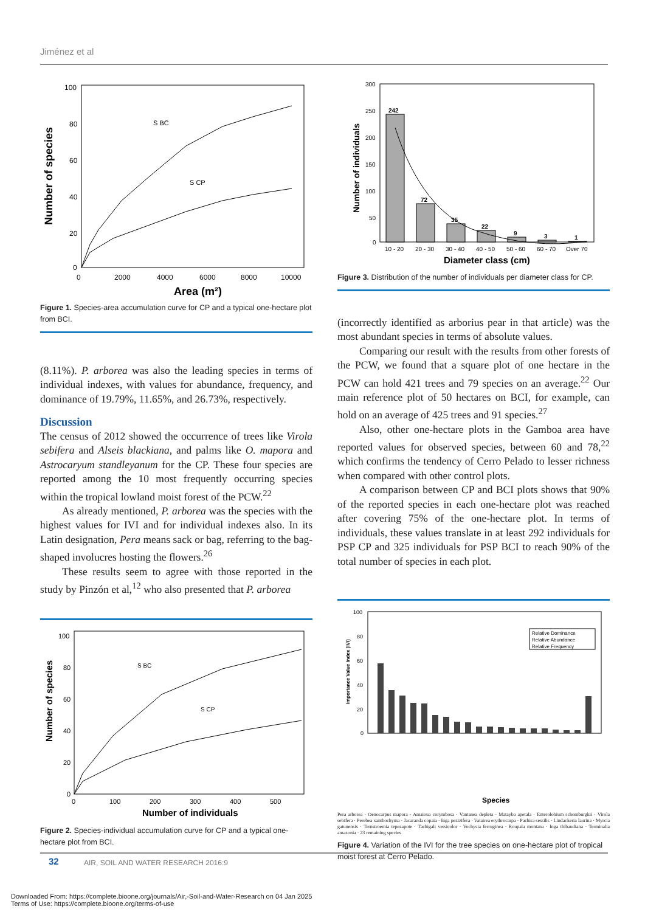Jiménez et al
100
80
60
40
20
0
0
2000
4000
6000
8000
10000
Area (m²)
Number of species
S BC
S CP
Figure 1. Species-area accumulation curve for CP and a typical one-hectare plot from BCI.
(8.11%). P. arborea was also the leading species in terms of individual indexes, with values for abundance, frequency, and dominance of 19.79%, 11.65%, and 26.73%, respectively.
Discussion
The census of 2012 showed the occurrence of trees like Virola sebifera and Alseis blackiana, and palms like O. mapora and Astrocaryum standleyanum for the CP. These four species are reported among the 10 most frequently occurring species within the tropical lowland moist forest of the PCW.<sup>22</sup>
As already mentioned, P. arborea was the species with the highest values for IVI and for individual indexes also. In its Latin designation, Pera means sack or bag, referring to the bag-shaped involucres hosting the flowers.<sup>26</sup>
These results seem to agree with those reported in the study by Pinzón et al,<sup>12</sup> who also presented that P. arborea
100
80
60
40
20
0
0
100
200
300
400
500
Number of individuals
Number of species
S BC
S CP
Figure 2. Species-individual accumulation curve for CP and a typical one-hectare plot from BCI.
300
250
200
150
100
50
0
242
72
35
22
9
3
1
10 - 20
20 - 30
30 - 40
40 - 50
50 - 60
60 - 70
Over 70
Diameter class (cm)
Number of individuals
Figure 3. Distribution of the number of individuals per diameter class for CP.
(incorrectly identified as arborius pear in that article) was the most abundant species in terms of absolute values.
Comparing our result with the results from other forests of the PCW, we found that a square plot of one hectare in the PCW can hold 421 trees and 79 species on an average.<sup>22</sup> Our main reference plot of 50 hectares on BCI, for example, can hold on an average of 425 trees and 91 species.<sup>27</sup>
Also, other one-hectare plots in the Gamboa area have reported values for observed species, between 60 and 78,<sup>22</sup> which confirms the tendency of Cerro Pelado to lesser richness when compared with other control plots.
A comparison between CP and BCI plots shows that 90% of the reported species in each one-hectare plot was reached after covering 75% of the one-hectare plot. In terms of individuals, these values translate in at least 292 individuals for PSP CP and 325 individuals for PSP BCI to reach 90% of the total number of species in each plot.
100
80
60
40
20
0
Importance Value Index (IVI)
Relative Dominance
Relative Abundance
Relative Frequency
Species
Pera arborea · Oenocarpus mapora · Amaioua corymbosa · Vantanea depleta · Matayba apetala · Enterolobium schomburgkii · Virola sebifera · Perebea xanthochyma · Jacaranda copaia · Inga pezizifera · Vatairea erythrocarpa · Pachira sessilis · Lindackeria laurina · Myrcia gatunensis · Ternstroemia tepezapote · Tachigali versicolor · Vochysia ferruginea · Roupala montana · Inga thibaudiana · Terminalia amazonia · 23 remaining species
Figure 4. Variation of the IVI for the tree species on one-hectare plot of tropical moist forest at Cerro Pelado.
32
AIR, SOIL AND WATER RESEARCH 2016:9
Downloaded From: https://complete.bioone.org/journals/Air,-Soil-and-Water-Research on 04 Jan 2025
Terms of Use: https://complete.bioone.org/terms-of-use